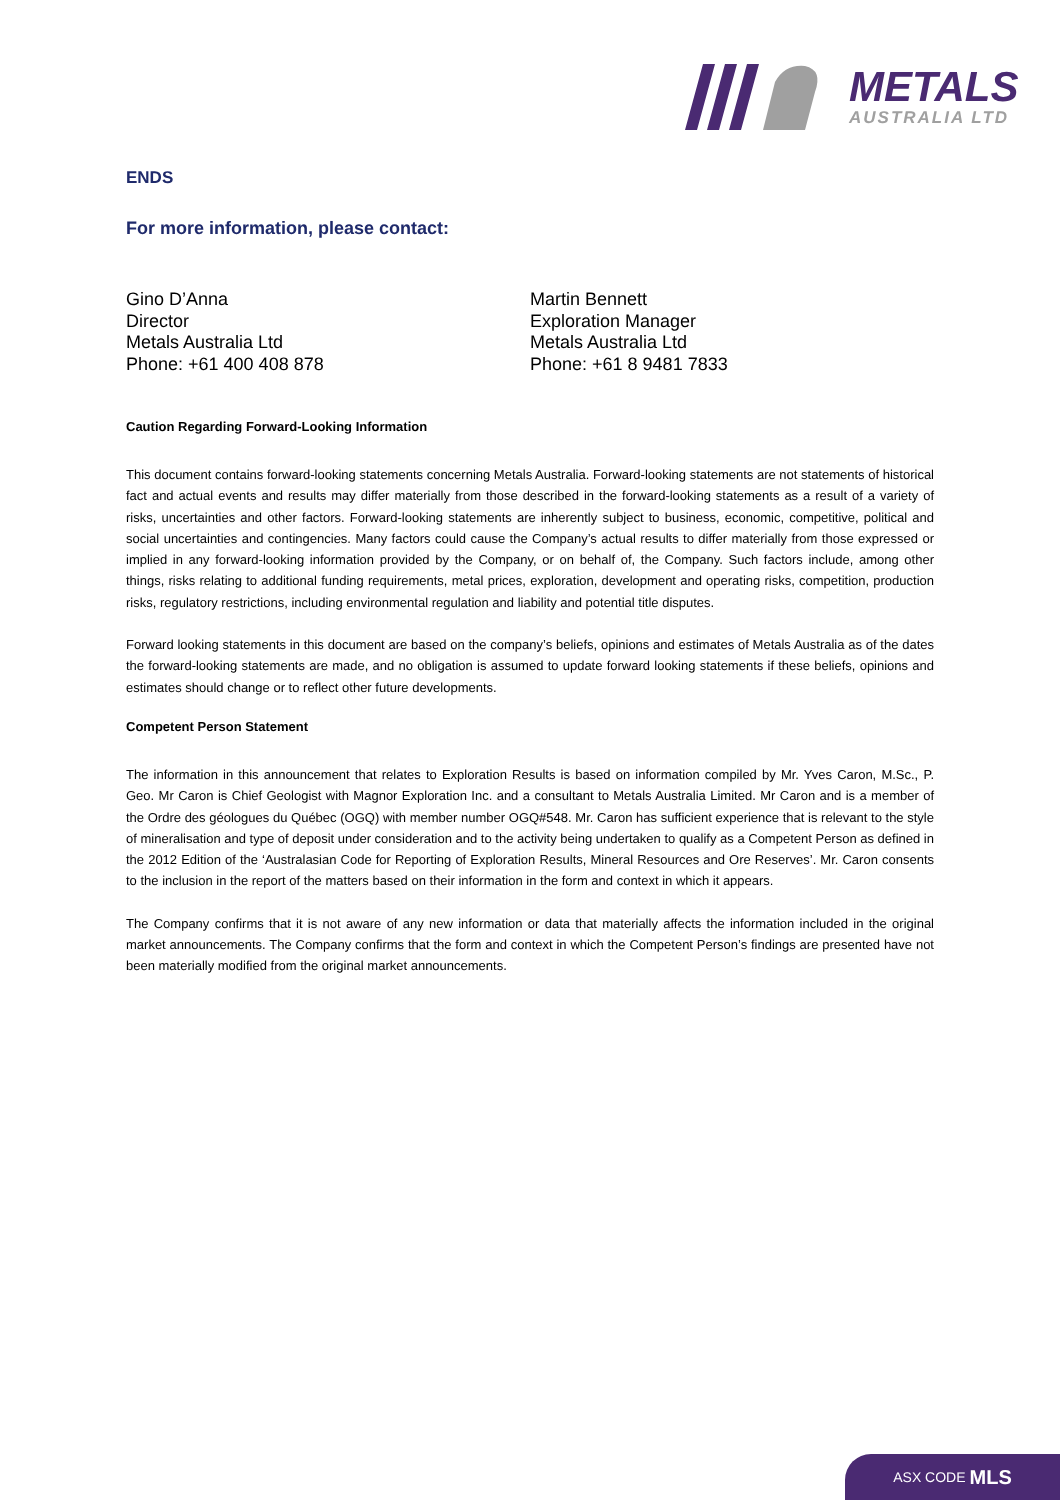METALS
AUSTRALIA LTD
ENDS
For more information, please contact:
Gino D’Anna
Director
Metals Australia Ltd
Phone: +61 400 408 878
Martin Bennett
Exploration Manager
Metals Australia Ltd
Phone: +61 8 9481 7833
Caution Regarding Forward-Looking Information
This document contains forward-looking statements concerning Metals Australia. Forward-looking statements are not statements of historical fact and actual events and results may differ materially from those described in the forward-looking statements as a result of a variety of risks, uncertainties and other factors. Forward-looking statements are inherently subject to business, economic, competitive, political and social uncertainties and contingencies. Many factors could cause the Company’s actual results to differ materially from those expressed or implied in any forward-looking information provided by the Company, or on behalf of, the Company. Such factors include, among other things, risks relating to additional funding requirements, metal prices, exploration, development and operating risks, competition, production risks, regulatory restrictions, including environmental regulation and liability and potential title disputes.
Forward looking statements in this document are based on the company’s beliefs, opinions and estimates of Metals Australia as of the dates the forward-looking statements are made, and no obligation is assumed to update forward looking statements if these beliefs, opinions and estimates should change or to reflect other future developments.
Competent Person Statement
The information in this announcement that relates to Exploration Results is based on information compiled by Mr. Yves Caron, M.Sc., P. Geo. Mr Caron is Chief Geologist with Magnor Exploration Inc. and a consultant to Metals Australia Limited. Mr Caron and is a member of the Ordre des géologues du Québec (OGQ) with member number OGQ#548. Mr. Caron has sufficient experience that is relevant to the style of mineralisation and type of deposit under consideration and to the activity being undertaken to qualify as a Competent Person as defined in the 2012 Edition of the ‘Australasian Code for Reporting of Exploration Results, Mineral Resources and Ore Reserves’. Mr. Caron consents to the inclusion in the report of the matters based on their information in the form and context in which it appears.
The Company confirms that it is not aware of any new information or data that materially affects the information included in the original market announcements. The Company confirms that the form and context in which the Competent Person’s findings are presented have not been materially modified from the original market announcements.
ASX CODE MLS